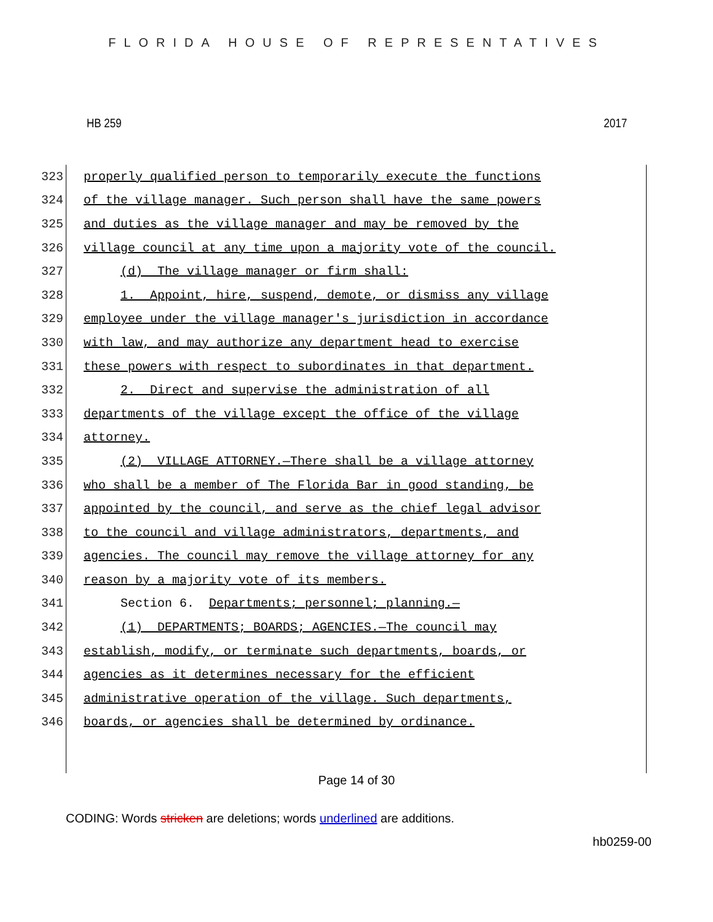FLORIDA HOUSE OF REPRESENTATIVES
HB 259 2017
323 properly qualified person to temporarily execute the functions
324 of the village manager. Such person shall have the same powers
325 and duties as the village manager and may be removed by the
326 village council at any time upon a majority vote of the council.
327 (d) The village manager or firm shall:
328 1. Appoint, hire, suspend, demote, or dismiss any village
329 employee under the village manager's jurisdiction in accordance
330 with law, and may authorize any department head to exercise
331 these powers with respect to subordinates in that department.
332 2. Direct and supervise the administration of all
333 departments of the village except the office of the village
334 attorney.
335 (2) VILLAGE ATTORNEY.—There shall be a village attorney
336 who shall be a member of The Florida Bar in good standing, be
337 appointed by the council, and serve as the chief legal advisor
338 to the council and village administrators, departments, and
339 agencies. The council may remove the village attorney for any
340 reason by a majority vote of its members.
341 Section 6. Departments; personnel; planning.—
342 (1) DEPARTMENTS; BOARDS; AGENCIES.—The council may
343 establish, modify, or terminate such departments, boards, or
344 agencies as it determines necessary for the efficient
345 administrative operation of the village. Such departments,
346 boards, or agencies shall be determined by ordinance.
Page 14 of 30
CODING: Words stricken are deletions; words underlined are additions.
hb0259-00